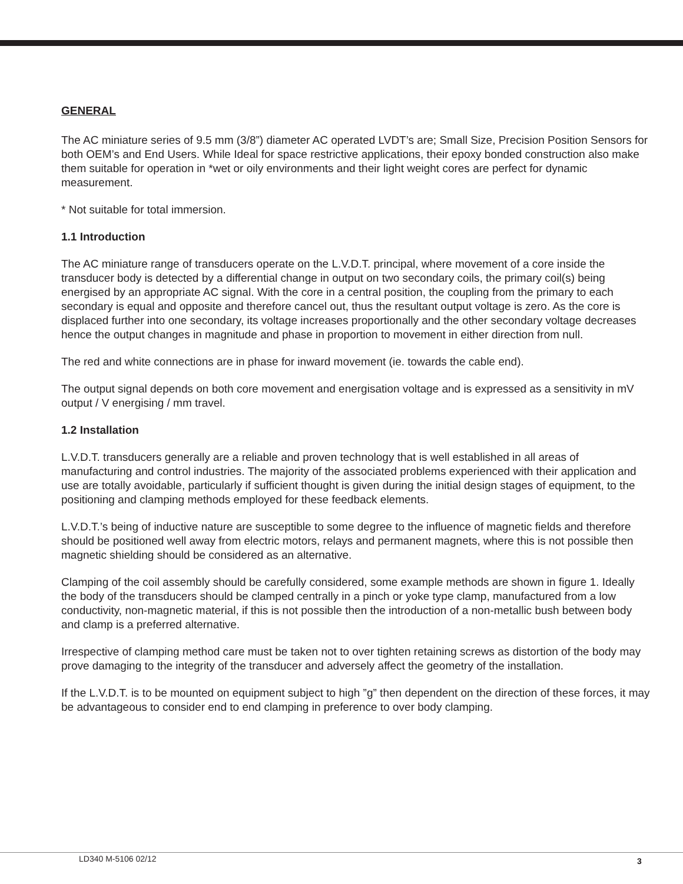GENERAL
The AC miniature series of 9.5 mm (3/8”) diameter AC operated LVDT’s are; Small Size, Precision Position Sensors for both OEM’s and End Users. While Ideal for space restrictive applications, their epoxy bonded construction also make them suitable for operation in *wet or oily environments and their light weight cores are perfect for dynamic measurement.
* Not suitable for total immersion.
1.1 Introduction
The AC miniature range of transducers operate on the L.V.D.T. principal, where movement of a core inside the transducer body is detected by a differential change in output on two secondary coils, the primary coil(s) being energised by an appropriate AC signal. With the core in a central position, the coupling from the primary to each secondary is equal and opposite and therefore cancel out, thus the resultant output voltage is zero. As the core is displaced further into one secondary, its voltage increases proportionally and the other secondary voltage decreases hence the output changes in magnitude and phase in proportion to movement in either direction from null.
The red and white connections are in phase for inward movement (ie. towards the cable end).
The output signal depends on both core movement and energisation voltage and is expressed as a sensitivity in mV output / V energising / mm travel.
1.2 Installation
L.V.D.T. transducers generally are a reliable and proven technology that is well established in all areas of manufacturing and control industries. The majority of the associated problems experienced with their application and use are totally avoidable, particularly if sufficient thought is given during the initial design stages of equipment, to the positioning and clamping methods employed for these feedback elements.
L.V.D.T.’s being of inductive nature are susceptible to some degree to the influence of magnetic fields and therefore should be positioned well away from electric motors, relays and permanent magnets, where this is not possible then magnetic shielding should be considered as an alternative.
Clamping of the coil assembly should be carefully considered, some example methods are shown in figure 1. Ideally the body of the transducers should be clamped centrally in a pinch or yoke type clamp, manufactured from a low conductivity, non-magnetic material, if this is not possible then the introduction of a non-metallic bush between body and clamp is a preferred alternative.
Irrespective of clamping method care must be taken not to over tighten retaining screws as distortion of the body may prove damaging to the integrity of the transducer and adversely affect the geometry of the installation.
If the L.V.D.T. is to be mounted on equipment subject to high ”g” then dependent on the direction of these forces, it may be advantageous to consider end to end clamping in preference to over body clamping.
LD340 M-5106 02/12 3